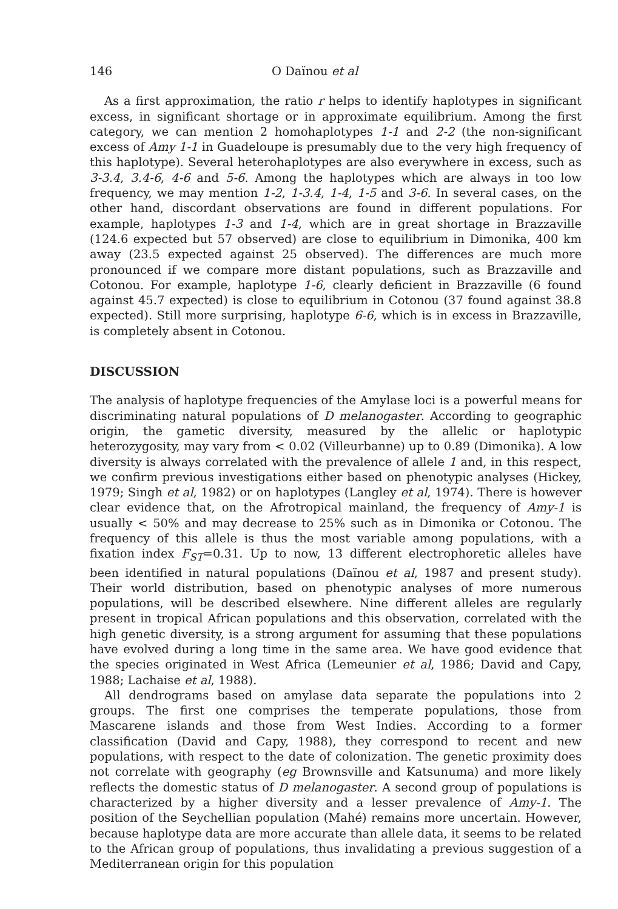146 O Daïnou et al
As a first approximation, the ratio r helps to identify haplotypes in significant excess, in significant shortage or in approximate equilibrium. Among the first category, we can mention 2 homohaplotypes 1-1 and 2-2 (the non-significant excess of Amy 1-1 in Guadeloupe is presumably due to the very high frequency of this haplotype). Several heterohaplotypes are also everywhere in excess, such as 3-3.4, 3.4-6, 4-6 and 5-6. Among the haplotypes which are always in too low frequency, we may mention 1-2, 1-3.4, 1-4, 1-5 and 3-6. In several cases, on the other hand, discordant observations are found in different populations. For example, haplotypes 1-3 and 1-4, which are in great shortage in Brazzaville (124.6 expected but 57 observed) are close to equilibrium in Dimonika, 400 km away (23.5 expected against 25 observed). The differences are much more pronounced if we compare more distant populations, such as Brazzaville and Cotonou. For example, haplotype 1-6, clearly deficient in Brazzaville (6 found against 45.7 expected) is close to equilibrium in Cotonou (37 found against 38.8 expected). Still more surprising, haplotype 6-6, which is in excess in Brazzaville, is completely absent in Cotonou.
DISCUSSION
The analysis of haplotype frequencies of the Amylase loci is a powerful means for discriminating natural populations of D melanogaster. According to geographic origin, the gametic diversity, measured by the allelic or haplotypic heterozygosity, may vary from < 0.02 (Villeurbanne) up to 0.89 (Dimonika). A low diversity is always correlated with the prevalence of allele 1 and, in this respect, we confirm previous investigations either based on phenotypic analyses (Hickey, 1979; Singh et al, 1982) or on haplotypes (Langley et al, 1974). There is however clear evidence that, on the Afrotropical mainland, the frequency of Amy-1 is usually < 50% and may decrease to 25% such as in Dimonika or Cotonou. The frequency of this allele is thus the most variable among populations, with a fixation index F<sub>ST</sub>=0.31. Up to now, 13 different electrophoretic alleles have been identified in natural populations (Daïnou et al, 1987 and present study). Their world distribution, based on phenotypic analyses of more numerous populations, will be described elsewhere. Nine different alleles are regularly present in tropical African populations and this observation, correlated with the high genetic diversity, is a strong argument for assuming that these populations have evolved during a long time in the same area. We have good evidence that the species originated in West Africa (Lemeunier et al, 1986; David and Capy, 1988; Lachaise et al, 1988).
All dendrograms based on amylase data separate the populations into 2 groups. The first one comprises the temperate populations, those from Mascarene islands and those from West Indies. According to a former classification (David and Capy, 1988), they correspond to recent and new populations, with respect to the date of colonization. The genetic proximity does not correlate with geography (eg Brownsville and Katsunuma) and more likely reflects the domestic status of D melanogaster. A second group of populations is characterized by a higher diversity and a lesser prevalence of Amy-1. The position of the Seychellian population (Mahé) remains more uncertain. However, because haplotype data are more accurate than allele data, it seems to be related to the African group of populations, thus invalidating a previous suggestion of a Mediterranean origin for this population